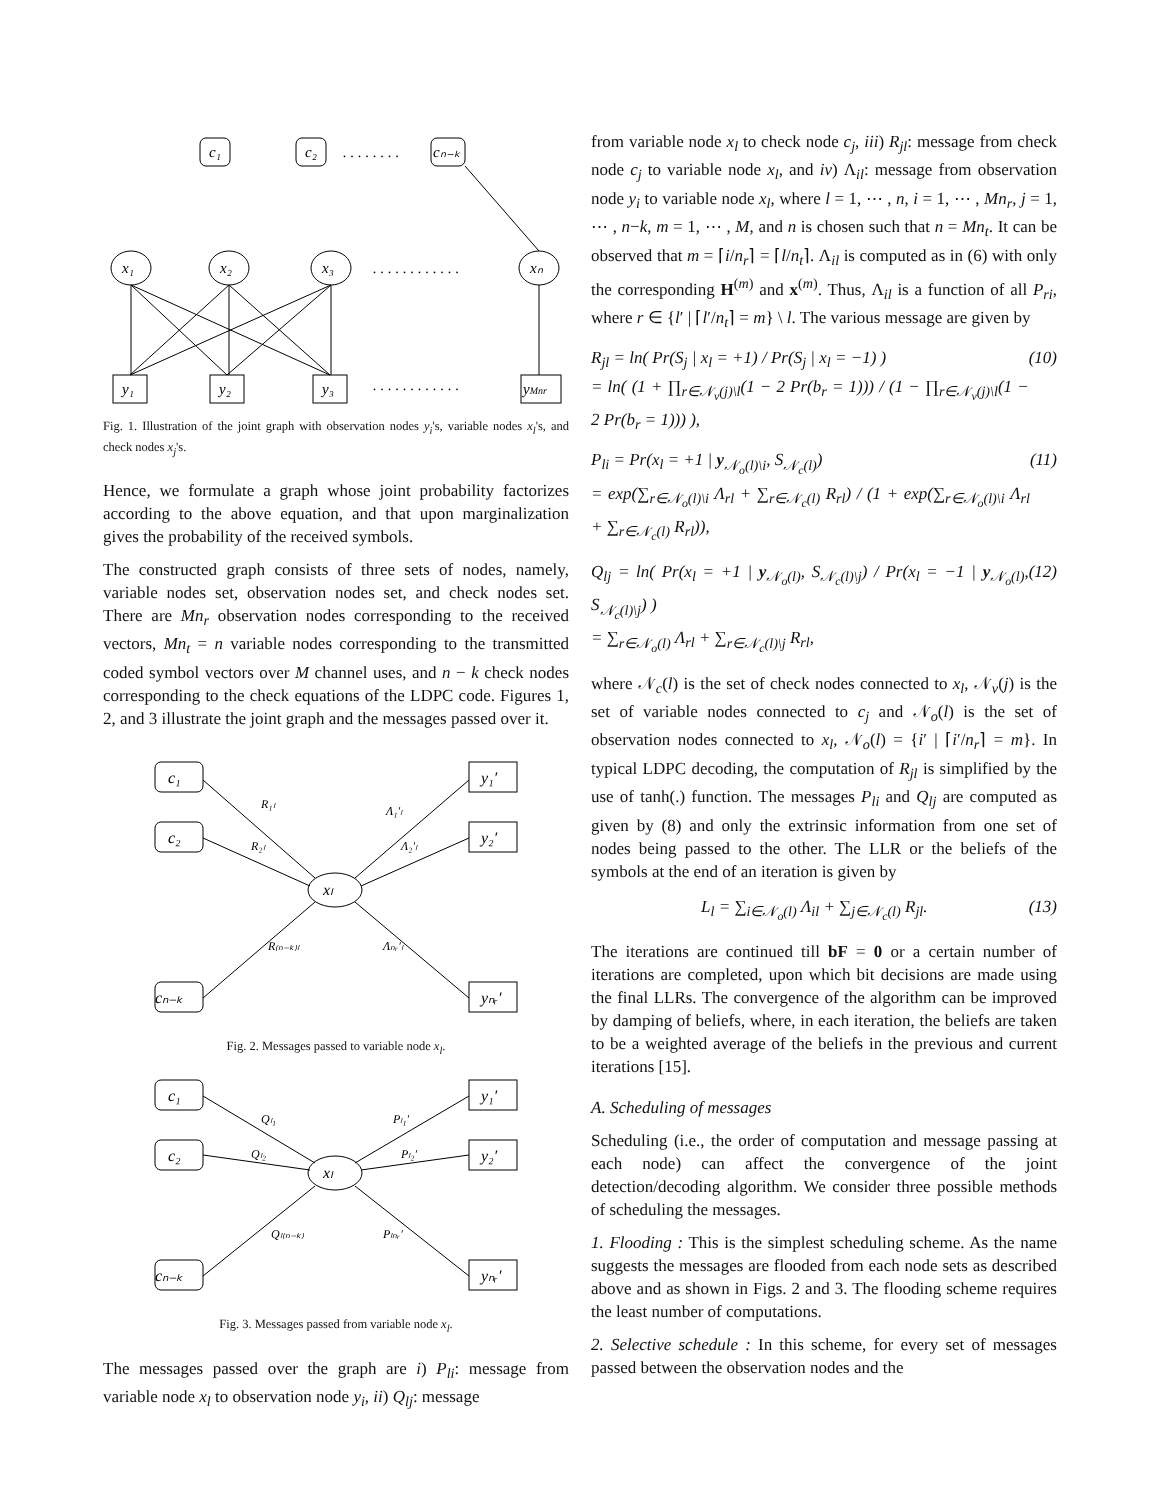c₁
c₂
cₙ₋ₖ
. . . . . . . .
x₁
x₂
x₃
xₙ
. . . . . . . . . . . .
y₁
y₂
y₃
yMnr
. . . . . . . . . . . .
Fig. 1. Illustration of the joint graph with observation nodes y<sub>i</sub>'s, variable nodes x<sub>l</sub>'s, and check nodes x<sub>j</sub>'s.
Hence, we formulate a graph whose joint probability factorizes according to the above equation, and that upon marginalization gives the probability of the received symbols.
The constructed graph consists of three sets of nodes, namely, variable nodes set, observation nodes set, and check nodes set. There are Mn<sub>r</sub> observation nodes corresponding to the received vectors, Mn<sub>t</sub> = n variable nodes corresponding to the transmitted coded symbol vectors over M channel uses, and n − k check nodes corresponding to the check equations of the LDPC code. Figures 1, 2, and 3 illustrate the joint graph and the messages passed over it.
c₁
c₂
cₙ₋ₖ
y₁′
y₂′
yₙᵣ′
xₗ
R₁ₗ
R₂ₗ
R₍ₙ₋ₖ₎ₗ
Λ₁′ₗ
Λ₂′ₗ
Λₙᵣ′ₗ
Fig. 2. Messages passed to variable node x<sub>l</sub>.
c₁
c₂
cₙ₋ₖ
y₁′
y₂′
yₙᵣ′
xₗ
Qₗ₁
Qₗ₂
Qₗ₍ₙ₋ₖ₎
Pₗ₁′
Pₗ₂′
Pₗₙᵣ′
Fig. 3. Messages passed from variable node x<sub>l</sub>.
The messages passed over the graph are i) P<sub>li</sub>: message from variable node x<sub>l</sub> to observation node y<sub>i</sub>, ii) Q<sub>lj</sub>: message
from variable node x<sub>l</sub> to check node c<sub>j</sub>, iii) R<sub>jl</sub>: message from check node c<sub>j</sub> to variable node x<sub>l</sub>, and iv) Λ<sub>il</sub>: message from observation node y<sub>i</sub> to variable node x<sub>l</sub>, where l = 1, ⋯ , n, i = 1, ⋯ , Mn<sub>r</sub>, j = 1, ⋯ , n−k, m = 1, ⋯ , M, and n is chosen such that n = Mn<sub>t</sub>. It can be observed that m = ⌈i/n<sub>r</sub>⌉ = ⌈l/n<sub>t</sub>⌉. Λ<sub>il</sub> is computed as in (6) with only the corresponding H<sup>(m)</sup> and x<sup>(m)</sup>. Thus, Λ<sub>il</sub> is a function of all P<sub>ri</sub>, where r ∈ {l′ | ⌈l′/n<sub>t</sub>⌉ = m} \ l. The various message are given by
R<sub>jl</sub> = ln( Pr(S<sub>j</sub> | x<sub>l</sub> = +1) / Pr(S<sub>j</sub> | x<sub>l</sub> = −1) )
= ln( (1 + ∏<sub>r∈𝒩<sub>v</sub>(j)\l</sub>(1 − 2 Pr(b<sub>r</sub> = 1))) / (1 − ∏<sub>r∈𝒩<sub>v</sub>(j)\l</sub>(1 − 2 Pr(b<sub>r</sub> = 1))) ), (10)
P<sub>li</sub> = Pr(x<sub>l</sub> = +1 | y<sub>𝒩<sub>o</sub>(l)\i</sub>, S<sub>𝒩<sub>c</sub>(l)</sub>)
= exp(∑<sub>r∈𝒩<sub>o</sub>(l)\i</sub> Λ<sub>rl</sub> + ∑<sub>r∈𝒩<sub>c</sub>(l)</sub> R<sub>rl</sub>) / (1 + exp(∑<sub>r∈𝒩<sub>o</sub>(l)\i</sub> Λ<sub>rl</sub> + ∑<sub>r∈𝒩<sub>c</sub>(l)</sub> R<sub>rl</sub>)), (11)
Q<sub>lj</sub> = ln( Pr(x<sub>l</sub> = +1 | y<sub>𝒩<sub>o</sub>(l)</sub>, S<sub>𝒩<sub>c</sub>(l)\j</sub>) / Pr(x<sub>l</sub> = −1 | y<sub>𝒩<sub>o</sub>(l)</sub>, S<sub>𝒩<sub>c</sub>(l)\j</sub>) )
= ∑<sub>r∈𝒩<sub>o</sub>(l)</sub> Λ<sub>rl</sub> + ∑<sub>r∈𝒩<sub>c</sub>(l)\j</sub> R<sub>rl</sub>, (12)
where 𝒩<sub>c</sub>(l) is the set of check nodes connected to x<sub>l</sub>, 𝒩<sub>v</sub>(j) is the set of variable nodes connected to c<sub>j</sub> and 𝒩<sub>o</sub>(l) is the set of observation nodes connected to x<sub>l</sub>, 𝒩<sub>o</sub>(l) = {i′ | ⌈i′/n<sub>r</sub>⌉ = m}. In typical LDPC decoding, the computation of R<sub>jl</sub> is simplified by the use of tanh(.) function. The messages P<sub>li</sub> and Q<sub>lj</sub> are computed as given by (8) and only the extrinsic information from one set of nodes being passed to the other. The LLR or the beliefs of the symbols at the end of an iteration is given by
L<sub>l</sub> = ∑<sub>i∈𝒩<sub>o</sub>(l)</sub> Λ<sub>il</sub> + ∑<sub>j∈𝒩<sub>c</sub>(l)</sub> R<sub>jl</sub>. (13)
The iterations are continued till bF = 0 or a certain number of iterations are completed, upon which bit decisions are made using the final LLRs. The convergence of the algorithm can be improved by damping of beliefs, where, in each iteration, the beliefs are taken to be a weighted average of the beliefs in the previous and current iterations [15].
A. Scheduling of messages
Scheduling (i.e., the order of computation and message passing at each node) can affect the convergence of the joint detection/decoding algorithm. We consider three possible methods of scheduling the messages.
1. Flooding : This is the simplest scheduling scheme. As the name suggests the messages are flooded from each node sets as described above and as shown in Figs. 2 and 3. The flooding scheme requires the least number of computations.
2. Selective schedule : In this scheme, for every set of messages passed between the observation nodes and the